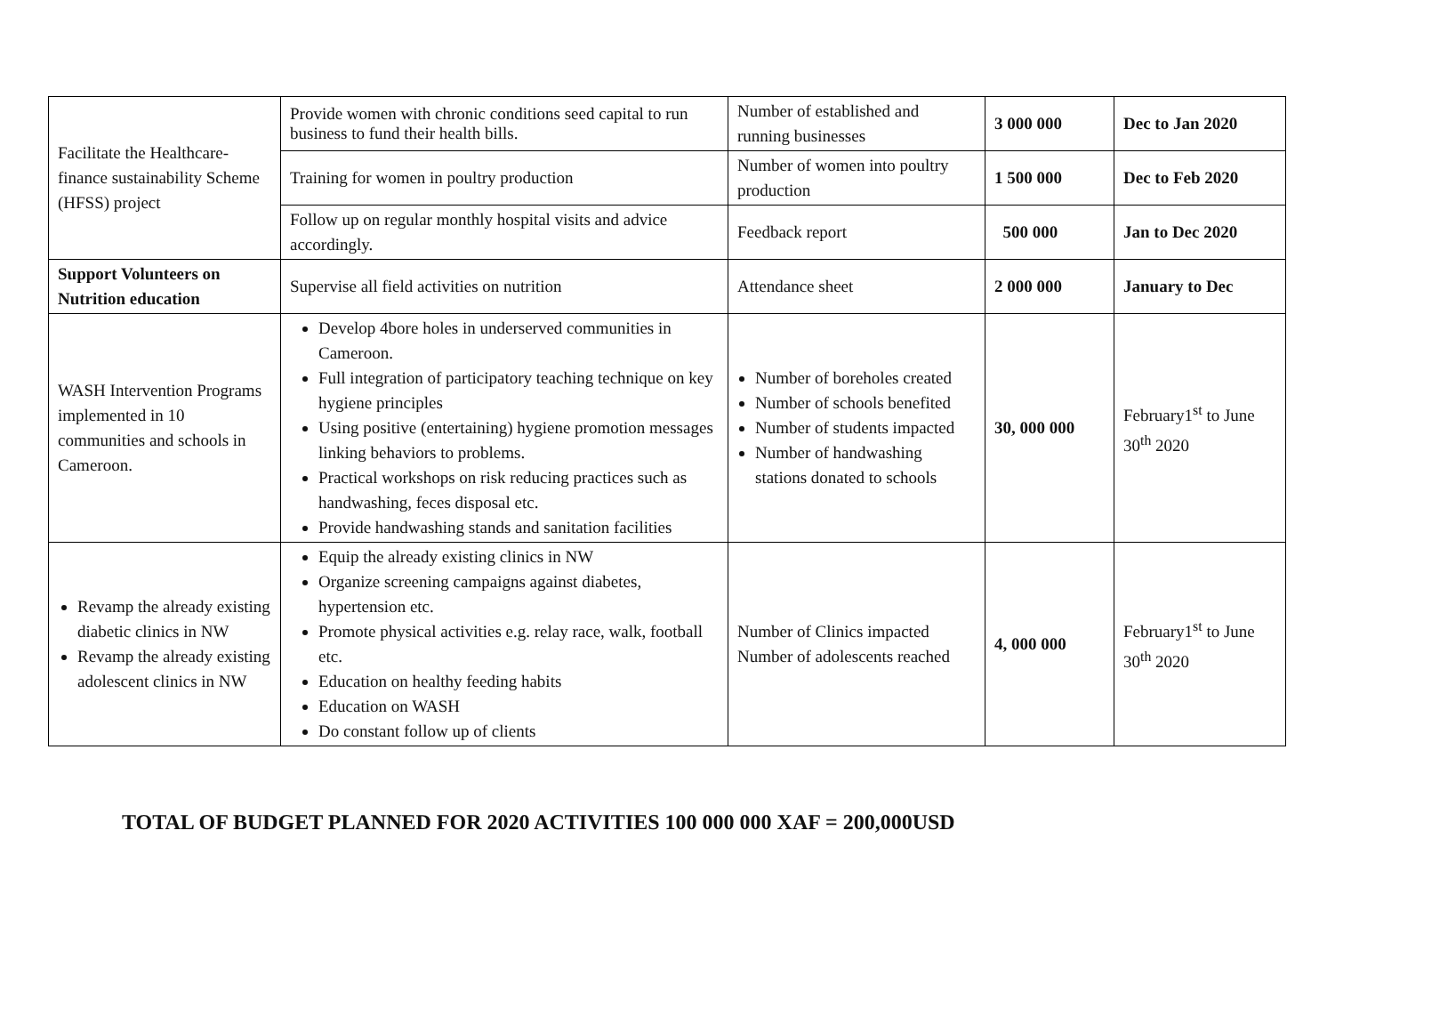| Facilitate the Healthcare-finance sustainability Scheme (HFSS) project | Provide women with chronic conditions seed capital to run business to fund their health bills. | Number of established and running businesses | 3 000 000 | Dec to Jan 2020 |
| | Training for women in poultry production | Number of women into poultry production | 1 500 000 | Dec to Feb 2020 |
| | Follow up on regular monthly hospital visits and advice accordingly. | Feedback report | 500 000 | Jan to Dec 2020 |
| Support Volunteers on Nutrition education | Supervise all field activities on nutrition | Attendance sheet | 2 000 000 | January to Dec |
| WASH Intervention Programs implemented in 10 communities and schools in Cameroon. | Develop 4bore holes in underserved communities in Cameroon. Full integration of participatory teaching technique on key hygiene principles Using positive (entertaining) hygiene promotion messages linking behaviors to problems. Practical workshops on risk reducing practices such as handwashing, feces disposal etc. Provide handwashing stands and sanitation facilities | Number of boreholes created Number of schools benefited Number of students impacted Number of handwashing stations donated to schools | 30, 000 000 | February1<sup>st</sup> to June 30<sup>th</sup> 2020 |
| Revamp the already existing diabetic clinics in NW Revamp the already existing adolescent clinics in NW | Equip the already existing clinics in NW Organize screening campaigns against diabetes, hypertension etc. Promote physical activities e.g. relay race, walk, football etc. Education on healthy feeding habits Education on WASH Do constant follow up of clients | Number of Clinics impacted Number of adolescents reached | 4, 000 000 | February1<sup>st</sup> to June 30<sup>th</sup> 2020 |
TOTAL OF BUDGET PLANNED FOR 2020 ACTIVITIES 100 000 000 XAF = 200,000USD